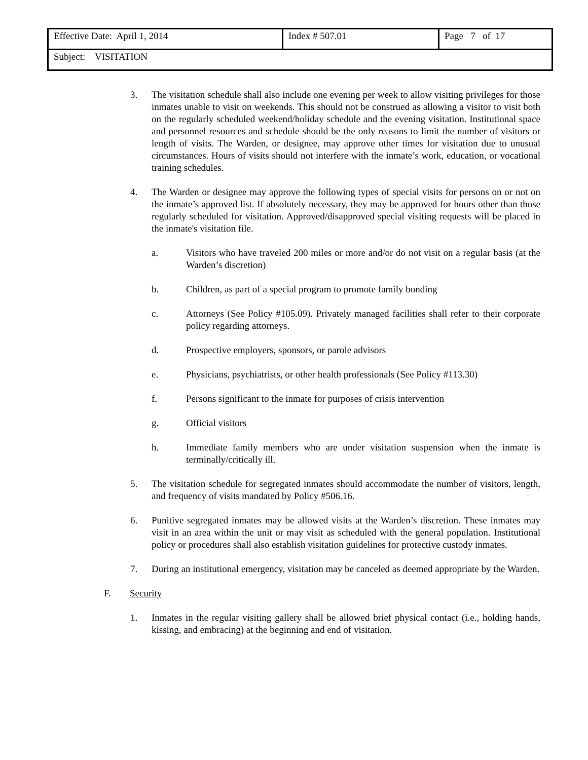| Effective Date: April 1, 2014 | Index # 507.01 | Page 7 of 17 |
| Subject: VISITATION | | |
3. The visitation schedule shall also include one evening per week to allow visiting privileges for those inmates unable to visit on weekends. This should not be construed as allowing a visitor to visit both on the regularly scheduled weekend/holiday schedule and the evening visitation. Institutional space and personnel resources and schedule should be the only reasons to limit the number of visitors or length of visits. The Warden, or designee, may approve other times for visitation due to unusual circumstances. Hours of visits should not interfere with the inmate’s work, education, or vocational training schedules.
4. The Warden or designee may approve the following types of special visits for persons on or not on the inmate’s approved list. If absolutely necessary, they may be approved for hours other than those regularly scheduled for visitation. Approved/disapproved special visiting requests will be placed in the inmate's visitation file.
a. Visitors who have traveled 200 miles or more and/or do not visit on a regular basis (at the Warden’s discretion)
b. Children, as part of a special program to promote family bonding
c. Attorneys (See Policy #105.09). Privately managed facilities shall refer to their corporate policy regarding attorneys.
d. Prospective employers, sponsors, or parole advisors
e. Physicians, psychiatrists, or other health professionals (See Policy #113.30)
f. Persons significant to the inmate for purposes of crisis intervention
g. Official visitors
h. Immediate family members who are under visitation suspension when the inmate is terminally/critically ill.
5. The visitation schedule for segregated inmates should accommodate the number of visitors, length, and frequency of visits mandated by Policy #506.16.
6. Punitive segregated inmates may be allowed visits at the Warden’s discretion. These inmates may visit in an area within the unit or may visit as scheduled with the general population. Institutional policy or procedures shall also establish visitation guidelines for protective custody inmates.
7. During an institutional emergency, visitation may be canceled as deemed appropriate by the Warden.
F. Security
1. Inmates in the regular visiting gallery shall be allowed brief physical contact (i.e., holding hands, kissing, and embracing) at the beginning and end of visitation.